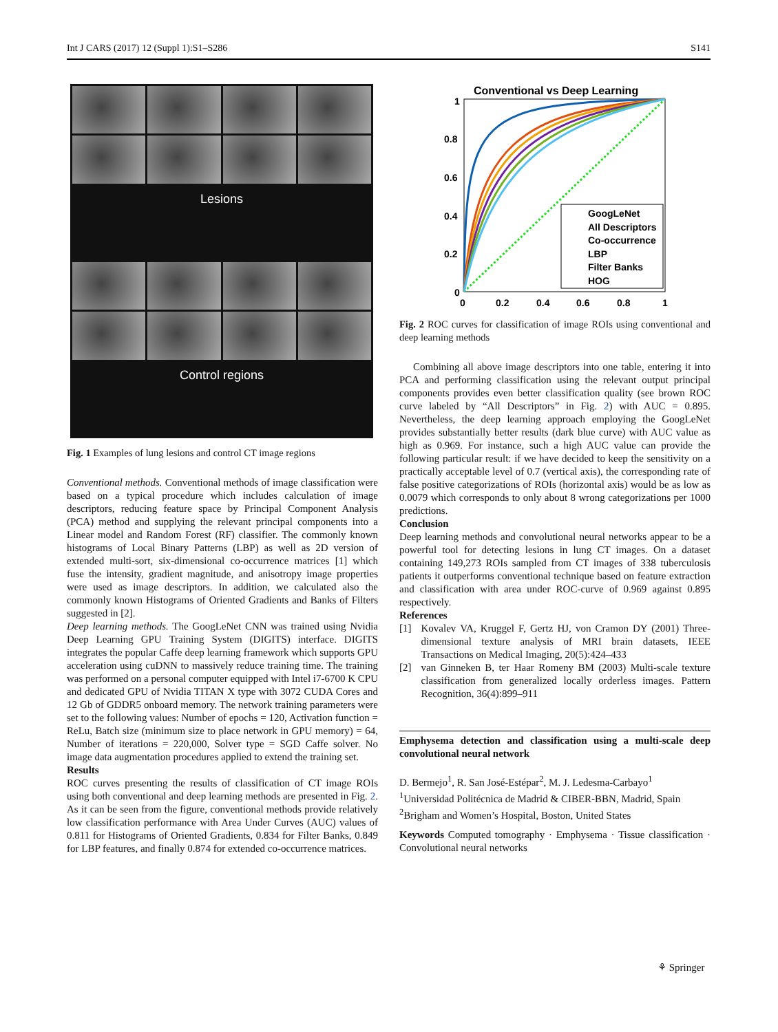Int J CARS (2017) 12 (Suppl 1):S1–S286 S141
Lesions
Control regions
Fig. 1 Examples of lung lesions and control CT image regions
Conventional methods. Conventional methods of image classification were based on a typical procedure which includes calculation of image descriptors, reducing feature space by Principal Component Analysis (PCA) method and supplying the relevant principal components into a Linear model and Random Forest (RF) classifier. The commonly known histograms of Local Binary Patterns (LBP) as well as 2D version of extended multi-sort, six-dimensional co-occurrence matrices [1] which fuse the intensity, gradient magnitude, and anisotropy image properties were used as image descriptors. In addition, we calculated also the commonly known Histograms of Oriented Gradients and Banks of Filters suggested in [2].
Deep learning methods. The GoogLeNet CNN was trained using Nvidia Deep Learning GPU Training System (DIGITS) interface. DIGITS integrates the popular Caffe deep learning framework which supports GPU acceleration using cuDNN to massively reduce training time. The training was performed on a personal computer equipped with Intel i7-6700 K CPU and dedicated GPU of Nvidia TITAN X type with 3072 CUDA Cores and 12 Gb of GDDR5 onboard memory. The network training parameters were set to the following values: Number of epochs = 120, Activation function = ReLu, Batch size (minimum size to place network in GPU memory) = 64, Number of iterations = 220,000, Solver type = SGD Caffe solver. No image data augmentation procedures applied to extend the training set.
Results
ROC curves presenting the results of classification of CT image ROIs using both conventional and deep learning methods are presented in Fig. 2. As it can be seen from the figure, conventional methods provide relatively low classification performance with Area Under Curves (AUC) values of 0.811 for Histograms of Oriented Gradients, 0.834 for Filter Banks, 0.849 for LBP features, and finally 0.874 for extended co-occurrence matrices.
Conventional vs Deep Learning
1
0.8
0.6
0.4
0.2
0
0
0.2
0.4
0.6
0.8
1
GoogLeNet
All Descriptors
Co-occurrence
LBP
Filter Banks
HOG
Fig. 2 ROC curves for classification of image ROIs using conventional and deep learning methods
Combining all above image descriptors into one table, entering it into PCA and performing classification using the relevant output principal components provides even better classification quality (see brown ROC curve labeled by “All Descriptors” in Fig. 2) with AUC = 0.895. Nevertheless, the deep learning approach employing the GoogLeNet provides substantially better results (dark blue curve) with AUC value as high as 0.969. For instance, such a high AUC value can provide the following particular result: if we have decided to keep the sensitivity on a practically acceptable level of 0.7 (vertical axis), the corresponding rate of false positive categorizations of ROIs (horizontal axis) would be as low as 0.0079 which corresponds to only about 8 wrong categorizations per 1000 predictions.
Conclusion
Deep learning methods and convolutional neural networks appear to be a powerful tool for detecting lesions in lung CT images. On a dataset containing 149,273 ROIs sampled from CT images of 338 tuberculosis patients it outperforms conventional technique based on feature extraction and classification with area under ROC-curve of 0.969 against 0.895 respectively.
References
[1] Kovalev VA, Kruggel F, Gertz HJ, von Cramon DY (2001) Three-dimensional texture analysis of MRI brain datasets, IEEE Transactions on Medical Imaging, 20(5):424–433
[2] van Ginneken B, ter Haar Romeny BM (2003) Multi-scale texture classification from generalized locally orderless images. Pattern Recognition, 36(4):899–911
Emphysema detection and classification using a multi-scale deep convolutional neural network
D. Bermejo<sup>1</sup>, R. San José-Estépar<sup>2</sup>, M. J. Ledesma-Carbayo<sup>1</sup>
<sup>1</sup> Universidad Politécnica de Madrid & CIBER-BBN, Madrid, Spain
<sup>2</sup> Brigham and Women’s Hospital, Boston, United States
Keywords Computed tomography · Emphysema · Tissue classification · Convolutional neural networks
⚘ Springer